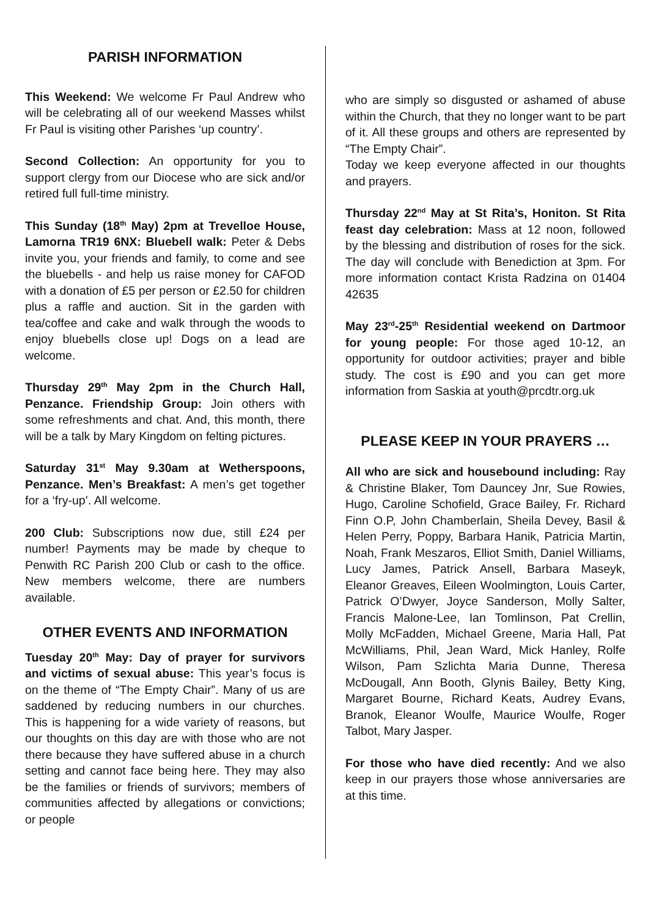PARISH INFORMATION
This Weekend: We welcome Fr Paul Andrew who will be celebrating all of our weekend Masses whilst Fr Paul is visiting other Parishes ‘up country’.
Second Collection: An opportunity for you to support clergy from our Diocese who are sick and/or retired full full-time ministry.
This Sunday (18<sup>th</sup> May) 2pm at Trevelloe House, Lamorna TR19 6NX: Bluebell walk: Peter & Debs invite you, your friends and family, to come and see the bluebells - and help us raise money for CAFOD with a donation of £5 per person or £2.50 for children plus a raffle and auction. Sit in the garden with tea/coffee and cake and walk through the woods to enjoy bluebells close up! Dogs on a lead are welcome.
Thursday 29<sup>th</sup> May 2pm in the Church Hall, Penzance. Friendship Group: Join others with some refreshments and chat. And, this month, there will be a talk by Mary Kingdom on felting pictures.
Saturday 31<sup>st</sup> May 9.30am at Wetherspoons, Penzance. Men’s Breakfast: A men’s get together for a ‘fry-up’. All welcome.
200 Club: Subscriptions now due, still £24 per number! Payments may be made by cheque to Penwith RC Parish 200 Club or cash to the office. New members welcome, there are numbers available.
OTHER EVENTS AND INFORMATION
Tuesday 20<sup>th</sup> May: Day of prayer for survivors and victims of sexual abuse: This year’s focus is on the theme of “The Empty Chair”. Many of us are saddened by reducing numbers in our churches. This is happening for a wide variety of reasons, but our thoughts on this day are with those who are not there because they have suffered abuse in a church setting and cannot face being here. They may also be the families or friends of survivors; members of communities affected by allegations or convictions; or people
who are simply so disgusted or ashamed of abuse within the Church, that they no longer want to be part of it. All these groups and others are represented by “The Empty Chair”.
Today we keep everyone affected in our thoughts and prayers.
Thursday 22<sup>nd</sup> May at St Rita’s, Honiton. St Rita feast day celebration: Mass at 12 noon, followed by the blessing and distribution of roses for the sick. The day will conclude with Benediction at 3pm. For more information contact Krista Radzina on 01404 42635
May 23<sup>rd</sup>-25<sup>th</sup> Residential weekend on Dartmoor for young people: For those aged 10-12, an opportunity for outdoor activities; prayer and bible study. The cost is £90 and you can get more information from Saskia at youth@prcdtr.org.uk
PLEASE KEEP IN YOUR PRAYERS …
All who are sick and housebound including: Ray & Christine Blaker, Tom Dauncey Jnr, Sue Rowies, Hugo, Caroline Schofield, Grace Bailey, Fr. Richard Finn O.P, John Chamberlain, Sheila Devey, Basil & Helen Perry, Poppy, Barbara Hanik, Patricia Martin, Noah, Frank Meszaros, Elliot Smith, Daniel Williams, Lucy James, Patrick Ansell, Barbara Maseyk, Eleanor Greaves, Eileen Woolmington, Louis Carter, Patrick O’Dwyer, Joyce Sanderson, Molly Salter, Francis Malone-Lee, Ian Tomlinson, Pat Crellin, Molly McFadden, Michael Greene, Maria Hall, Pat McWilliams, Phil, Jean Ward, Mick Hanley, Rolfe Wilson, Pam Szlichta Maria Dunne, Theresa McDougall, Ann Booth, Glynis Bailey, Betty King, Margaret Bourne, Richard Keats, Audrey Evans, Branok, Eleanor Woulfe, Maurice Woulfe, Roger Talbot, Mary Jasper.
For those who have died recently: And we also keep in our prayers those whose anniversaries are at this time.